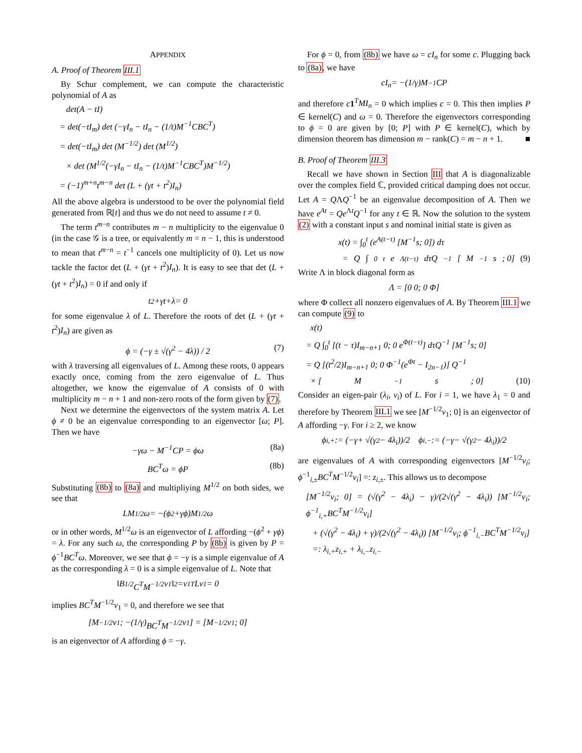APPENDIX
A. Proof of Theorem III.1
By Schur complement, we can compute the characteristic polynomial of A as
det(A − tI)
= det(−tI<sub>m</sub>) det (−γI<sub>n</sub> − tI<sub>n</sub> − (1/t)M<sup>−1</sup>CBC<sup>T</sup>)
= det(−tI<sub>m</sub>) det (M<sup>−1/2</sup>) det (M<sup>1/2</sup>)
× det (M<sup>1/2</sup>(−γI<sub>n</sub> − tI<sub>n</sub> − (1/t)M<sup>−1</sup>CBC<sup>T</sup>)M<sup>−1/2</sup>)
= (−1)<sup>m+n</sup>t<sup>m−n</sup> det (L + (γt + t<sup>2</sup>)I<sub>n</sub>)
All the above algebra is understood to be over the polynomial field generated from ℝ[t] and thus we do not need to assume t ≠ 0.
The term t<sup>m−n</sup> contributes m − n multiplicity to the eigenvalue 0 (in the case 𝒢 is a tree, or equivalently m = n − 1, this is understood to mean that t<sup>m−n</sup> = t<sup>−1</sup> cancels one multiplicity of 0). Let us now tackle the factor det (L + (γt + t<sup>2</sup>)I<sub>n</sub>). It is easy to see that det (L + (γt + t<sup>2</sup>)I<sub>n</sub>) = 0 if and only if
t<sup>2</sup> + γt + λ = 0
for some eigenvalue λ of L. Therefore the roots of det (L + (γt + t<sup>2</sup>)I<sub>n</sub>) are given as
ϕ = (−γ ± √(γ<sup>2</sup> − 4λ)) / 2 (7)
with λ traversing all eigenvalues of L. Among these roots, 0 appears exactly once, coming from the zero eigenvalue of L. Thus altogether, we know the eigenvalue of A consists of 0 with multiplicity m − n + 1 and non-zero roots of the form given by (7).
Next we determine the eigenvectors of the system matrix A. Let ϕ ≠ 0 be an eigenvalue corresponding to an eigenvector [ω; P]. Then we have
−γω − M<sup>−1</sup>CP = ϕω (8a)
BC<sup>T</sup>ω = ϕP (8b)
Substituting (8b) to (8a) and multipliying M<sup>1/2</sup> on both sides, we see that
LM<sup>1/2</sup> ω = −(ϕ<sup>2</sup> + γϕ) M<sup>1/2</sup> ω
or in other words, M<sup>1/2</sup>ω is an eigenvector of L affording −(ϕ<sup>2</sup> + γϕ) = λ. For any such ω, the corresponding P by (8b) is given by P = ϕ<sup>−1</sup>BC<sup>T</sup>ω. Moreover, we see that ϕ = −γ is a simple eigenvalue of A as the corresponding λ = 0 is a simple eigenvalue of L. Note that
‖ B<sup>1/2</sup> C<sup>T</sup>M<sup>−1/2</sup> v<sub>1</sub>‖<sup>2</sup> = v<sub>1</sub><sup>T</sup> Lv<sub>1</sub> = 0
implies BC<sup>T</sup>M<sup>−1/2</sup>v<sub>1</sub> = 0, and therefore we see that
[M<sup>−1/2</sup> v<sub>1</sub>; −(1/ γ) BC<sup>T</sup>M<sup>−1/2</sup> v<sub>1</sub>] = [M<sup>−1/2</sup> v<sub>1</sub>; 0]
is an eigenvector of A affording ϕ = −γ.
For ϕ = 0, from (8b) we have ω = cI<sub>n</sub> for some c. Plugging back to (8a), we have
cI<sub>n</sub> = −(1/ γ) M<sup>−1</sup> CP
and therefore c 1<sup>T</sup>MI<sub>n</sub> = 0 which implies c = 0. This then implies P ∈ kernel(C) and ω = 0. Therefore the eigenvectors corresponding to ϕ = 0 are given by [0; P] with P ∈ kernel(C), which by dimension theorem has dimension m − rank(C) = m − n + 1. ■
B. Proof of Theorem III.3
Recall we have shown in Section III that A is diagonalizable over the complex field ℂ, provided critical damping does not occur. Let A = QΛQ<sup>−1</sup> be an eigenvalue decomposition of A. Then we have e<sup>At</sup> = Qe<sup>Λt</sup>Q<sup>−1</sup> for any t ∈ ℝ. Now the solution to the system (2) with a constant input s and nominal initial state is given as
x(t) = ∫<sub>0</sub><sup>t</sup> (e<sup>A(t−τ)</sup> [M<sup>−1</sup>s; 0]) dτ
= Q ∫<sub>0</sub><sup>t</sup> e<sup>Λ(t−τ)</sup> dτQ<sup>−1</sup> [M<sup>−1</sup> s; 0] (9)
Write Λ in block diagonal form as
Λ = [0 0; 0 Φ]
where Φ collect all nonzero eigenvalues of A. By Theorem III.1 we can compute (9) to
x(t)
= Q ∫<sub>0</sub><sup>t</sup> [(t − τ)I<sub>m−n+1</sub> 0; 0 e<sup>Φ(t−τ)</sup>] dτQ<sup>−1</sup> [M<sup>−1</sup>s; 0]
= Q [(t<sup>2</sup>/2)I<sub>m−n+1</sub> 0; 0 Φ<sup>−1</sup>(e<sup>Φt</sup> − I<sub>2n−1</sub>)] Q<sup>−1</sup>
× [M<sup>−1</sup> s; 0] (10)
Consider an eigen-pair (λ<sub>i</sub>, v<sub>i</sub>) of L. For i = 1, we have λ<sub>1</sub> = 0 and therefore by Theorem III.1 we see [M<sup>−1/2</sup>v<sub>1</sub>; 0] is an eigenvector of A affording −γ. For i ≥ 2, we know
ϕ<sub>i,+</sub> := (− γ + √(γ<sup>2</sup> − 4 λ<sub>i</sub>))/2 ϕ<sub>i,−</sub> := (− γ − √(γ<sup>2</sup> − 4 λ<sub>i</sub>))/2
are eigenvalues of A with corresponding eigenvectors [M<sup>−1/2</sup>v<sub>i</sub>; ϕ<sup>−1</sup><sub>i,±</sub>BC<sup>T</sup>M<sup>−1/2</sup>v<sub>i</sub>] =: z<sub>i,±</sub>. This allows us to decompose
[M<sup>−1/2</sup>v<sub>i</sub>; 0] = (√(γ<sup>2</sup> − 4λ<sub>i</sub>) − γ)/(2√(γ<sup>2</sup> − 4λ<sub>i</sub>)) [M<sup>−1/2</sup>v<sub>i</sub>; ϕ<sup>−1</sup><sub>i,+</sub>BC<sup>T</sup>M<sup>−1/2</sup>v<sub>i</sub>]
+ (√(γ<sup>2</sup> − 4λ<sub>i</sub>) + γ)/(2√(γ<sup>2</sup> − 4λ<sub>i</sub>)) [M<sup>−1/2</sup>v<sub>i</sub>; ϕ<sup>−1</sup><sub>i,−</sub>BC<sup>T</sup>M<sup>−1/2</sup>v<sub>i</sub>]
=: λ<sub>i,+</sub>z<sub>i,+</sub> + λ<sub>i,−</sub>z<sub>i,−</sub>